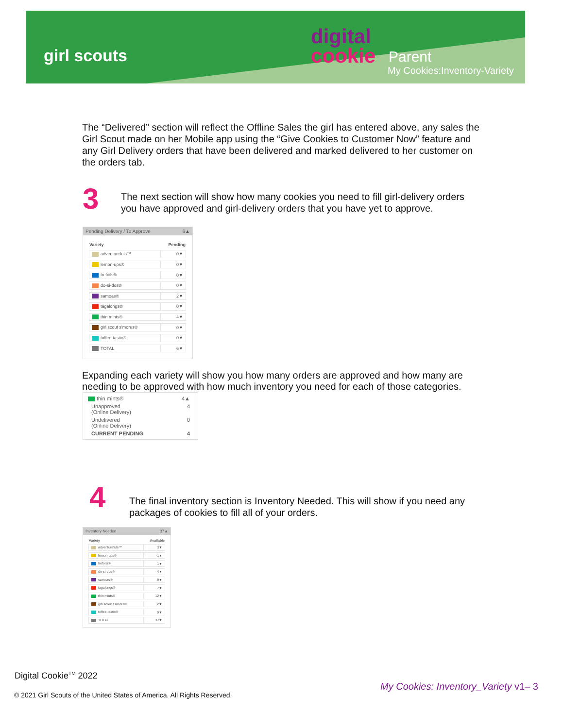girl scouts
digital
cookie
Parent
My Cookies:Inventory-Variety
The “Delivered” section will reflect the Offline Sales the girl has entered above, any sales the Girl Scout made on her Mobile app using the “Give Cookies to Customer Now” feature and any Girl Delivery orders that have been delivered and marked delivered to her customer on the orders tab.
3
The next section will show how many cookies you need to fill girl-delivery orders you have approved and girl-delivery orders that you have yet to approve.
Pending Delivery / To Approve 6▲
| Variety | Pending |
| --- | --- |
| adventurefuls™ | 0▼ |
| lemon-ups® | 0▼ |
| trefoils® | 0▼ |
| do-si-dos® | 0▼ |
| samoas® | 2▼ |
| tagalongs® | 0▼ |
| thin mints® | 4▼ |
| girl scout s'mores® | 0▼ |
| toffee-tastic® | 0▼ |
| TOTAL | 6▼ |
Expanding each variety will show you how many orders are approved and how many are needing to be approved with how much inventory you need for each of those categories.
| thin mints® | 4▲ |
| Unapproved (Online Delivery) | 4 |
| Undelivered (Online Delivery) | 0 |
| CURRENT PENDING | 4 |
4
The final inventory section is Inventory Needed. This will show if you need any packages of cookies to fill all of your orders.
Inventory Needed 37▲
| Variety | Available |
| --- | --- |
| adventurefuls™ | 3▼ |
| lemon-ups® | -1▼ |
| trefoils® | 1▼ |
| do-si-dos® | 4▼ |
| samoas® | 9▼ |
| tagalongs® | 7▼ |
| thin mints® | 12▼ |
| girl scout s'mores® | 2▼ |
| toffee-tastic® | 0▼ |
| TOTAL | 37▼ |
Digital Cookie<sup>TM</sup> 2022
My Cookies: Inventory_Variety v1– 3
© 2021 Girl Scouts of the United States of America. All Rights Reserved.